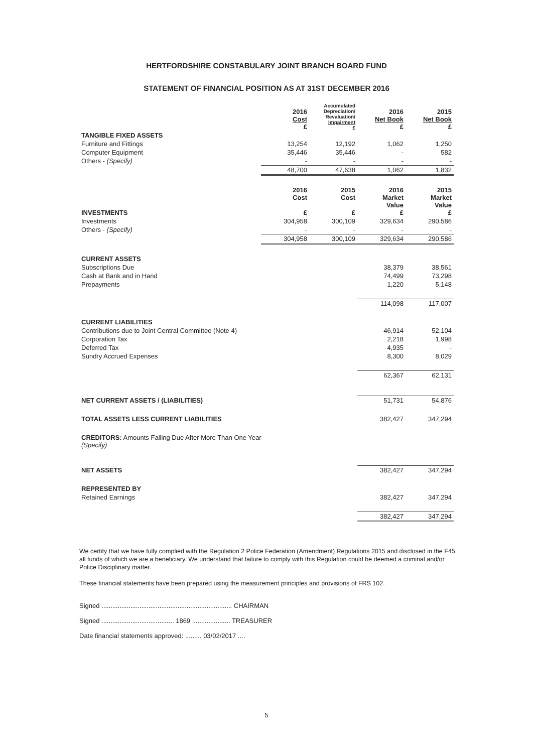HERTFORDSHIRE CONSTABULARY JOINT BRANCH BOARD FUND
STATEMENT OF FINANCIAL POSITION AS AT 31ST DECEMBER 2016
| | 2016 Cost £ | Accumulated Depreciation/ Revaluation/ Impairment £ | 2016 Net Book £ | 2015 Net Book £ |
| --- | --- | --- | --- | --- |
| TANGIBLE FIXED ASSETS | | | | |
| Furniture and Fittings | 13,254 | 12,192 | 1,062 | 1,250 |
| Computer Equipment | 35,446 | 35,446 | - | 582 |
| Others - (Specify) | - | - | - | - |
| | 48,700 | 47,638 | 1,062 | 1,832 |
| INVESTMENTS | 2016 Cost £ | 2015 Cost £ | 2016 Market Value £ | 2015 Market Value £ |
| Investments | 304,958 | 300,109 | 329,634 | 290,586 |
| Others - (Specify) | - | - | - | - |
| | 304,958 | 300,109 | 329,634 | 290,586 |
| CURRENT ASSETS | | | | |
| Subscriptions Due | | | 38,379 | 38,561 |
| Cash at Bank and in Hand | | | 74,499 | 73,298 |
| Prepayments | | | 1,220 | 5,148 |
| | | | 114,098 | 117,007 |
| CURRENT LIABILITIES | | | | |
| Contributions due to Joint Central Committee (Note 4) | | | 46,914 | 52,104 |
| Corporation Tax | | | 2,218 | 1,998 |
| Deferred Tax | | | 4,935 | - |
| Sundry Accrued Expenses | | | 8,300 | 8,029 |
| | | | 62,367 | 62,131 |
| NET CURRENT ASSETS / (LIABILITIES) | | | 51,731 | 54,876 |
| TOTAL ASSETS LESS CURRENT LIABILITIES | | | 382,427 | 347,294 |
| CREDITORS: Amounts Falling Due After More Than One Year (Specify) | | | - | - |
| NET ASSETS | | | 382,427 | 347,294 |
| REPRESENTED BY | | | | |
| Retained Earnings | | | 382,427 | 347,294 |
| | | | 382,427 | 347,294 |
We certify that we have fully complied with the Regulation 2 Police Federation (Amendment) Regulations 2015 and disclosed in the F45 all funds of which we are a beneficiary. We understand that failure to comply with this Regulation could be deemed a criminal and/or Police Disciplinary matter.
These financial statements have been prepared using the measurement principles and provisions of FRS 102.
Signed ........................................................................ CHAIRMAN
Signed ........................................ 1869 ..................... TREASURER
Date financial statements approved: ......... 03/02/2017 ....
5